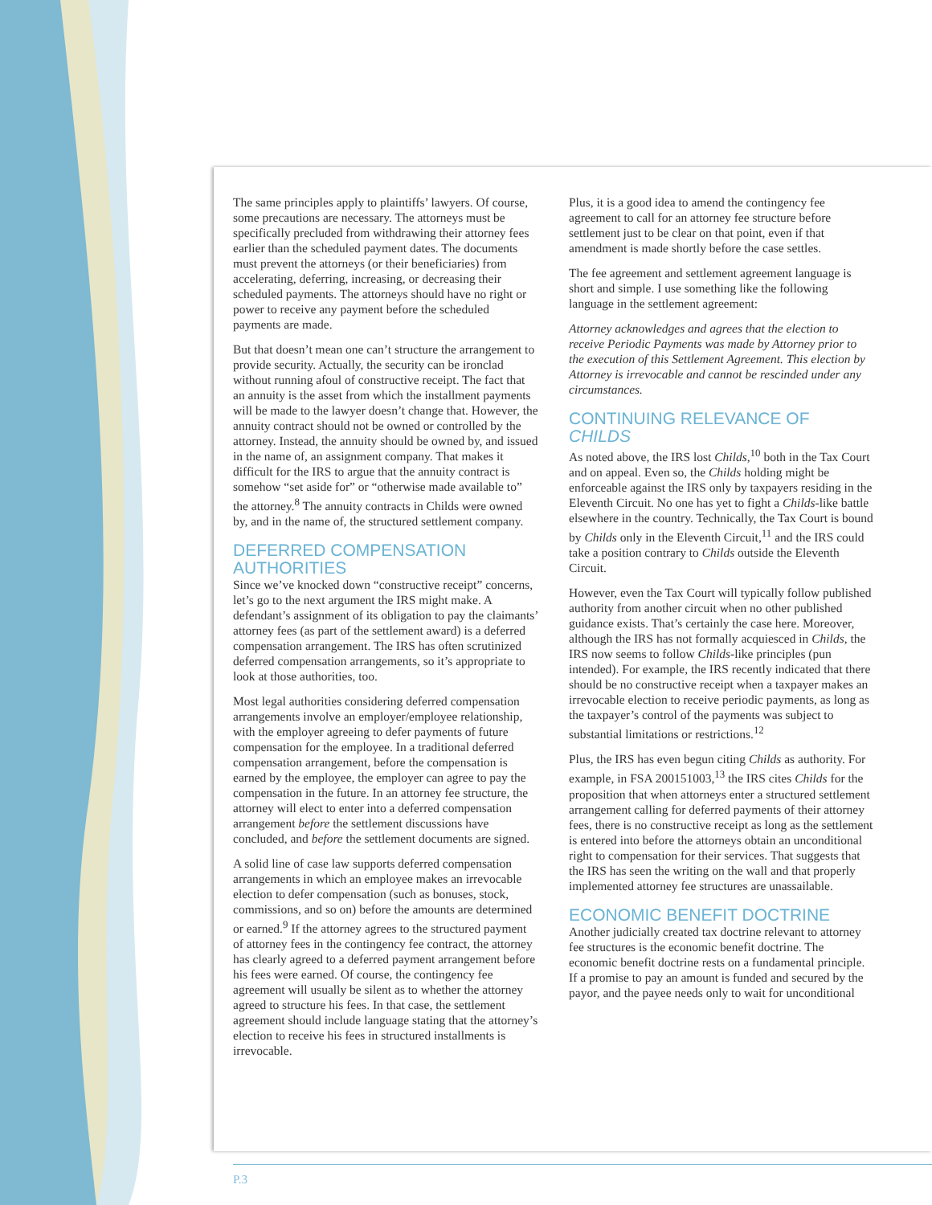The same principles apply to plaintiffs’ lawyers. Of course, some precautions are necessary. The attorneys must be specifically precluded from withdrawing their attorney fees earlier than the scheduled payment dates. The documents must prevent the attorneys (or their beneficiaries) from accelerating, deferring, increasing, or decreasing their scheduled payments. The attorneys should have no right or power to receive any payment before the scheduled payments are made.
But that doesn’t mean one can’t structure the arrangement to provide security. Actually, the security can be ironclad without running afoul of constructive receipt. The fact that an annuity is the asset from which the installment payments will be made to the lawyer doesn’t change that. However, the annuity contract should not be owned or controlled by the attorney. Instead, the annuity should be owned by, and issued in the name of, an assignment company. That makes it difficult for the IRS to argue that the annuity contract is somehow “set aside for” or “otherwise made available to” the attorney.<sup>8</sup> The annuity contracts in Childs were owned by, and in the name of, the structured settlement company.
DEFERRED COMPENSATION AUTHORITIES
Since we’ve knocked down “constructive receipt” concerns, let’s go to the next argument the IRS might make. A defendant’s assignment of its obligation to pay the claimants’ attorney fees (as part of the settlement award) is a deferred compensation arrangement. The IRS has often scrutinized deferred compensation arrangements, so it’s appropriate to look at those authorities, too.
Most legal authorities considering deferred compensation arrangements involve an employer/employee relationship, with the employer agreeing to defer payments of future compensation for the employee. In a traditional deferred compensation arrangement, before the compensation is earned by the employee, the employer can agree to pay the compensation in the future. In an attorney fee structure, the attorney will elect to enter into a deferred compensation arrangement before the settlement discussions have concluded, and before the settlement documents are signed.
A solid line of case law supports deferred compensation arrangements in which an employee makes an irrevocable election to defer compensation (such as bonuses, stock, commissions, and so on) before the amounts are determined or earned.<sup>9</sup> If the attorney agrees to the structured payment of attorney fees in the contingency fee contract, the attorney has clearly agreed to a deferred payment arrangement before his fees were earned. Of course, the contingency fee agreement will usually be silent as to whether the attorney agreed to structure his fees. In that case, the settlement agreement should include language stating that the attorney’s election to receive his fees in structured installments is irrevocable.
Plus, it is a good idea to amend the contingency fee agreement to call for an attorney fee structure before settlement just to be clear on that point, even if that amendment is made shortly before the case settles.
The fee agreement and settlement agreement language is short and simple. I use something like the following language in the settlement agreement:
Attorney acknowledges and agrees that the election to receive Periodic Payments was made by Attorney prior to the execution of this Settlement Agreement. This election by Attorney is irrevocable and cannot be rescinded under any circumstances.
CONTINUING RELEVANCE OF CHILDS
As noted above, the IRS lost Childs,<sup>10</sup> both in the Tax Court and on appeal. Even so, the Childs holding might be enforceable against the IRS only by taxpayers residing in the Eleventh Circuit. No one has yet to fight a Childs-like battle elsewhere in the country. Technically, the Tax Court is bound by Childs only in the Eleventh Circuit,<sup>11</sup> and the IRS could take a position contrary to Childs outside the Eleventh Circuit.
However, even the Tax Court will typically follow published authority from another circuit when no other published guidance exists. That’s certainly the case here. Moreover, although the IRS has not formally acquiesced in Childs, the IRS now seems to follow Childs-like principles (pun intended). For example, the IRS recently indicated that there should be no constructive receipt when a taxpayer makes an irrevocable election to receive periodic payments, as long as the taxpayer’s control of the payments was subject to substantial limitations or restrictions.<sup>12</sup>
Plus, the IRS has even begun citing Childs as authority. For example, in FSA 200151003,<sup>13</sup> the IRS cites Childs for the proposition that when attorneys enter a structured settlement arrangement calling for deferred payments of their attorney fees, there is no constructive receipt as long as the settlement is entered into before the attorneys obtain an unconditional right to compensation for their services. That suggests that the IRS has seen the writing on the wall and that properly implemented attorney fee structures are unassailable.
ECONOMIC BENEFIT DOCTRINE
Another judicially created tax doctrine relevant to attorney fee structures is the economic benefit doctrine. The economic benefit doctrine rests on a fundamental principle. If a promise to pay an amount is funded and secured by the payor, and the payee needs only to wait for unconditional
P.3